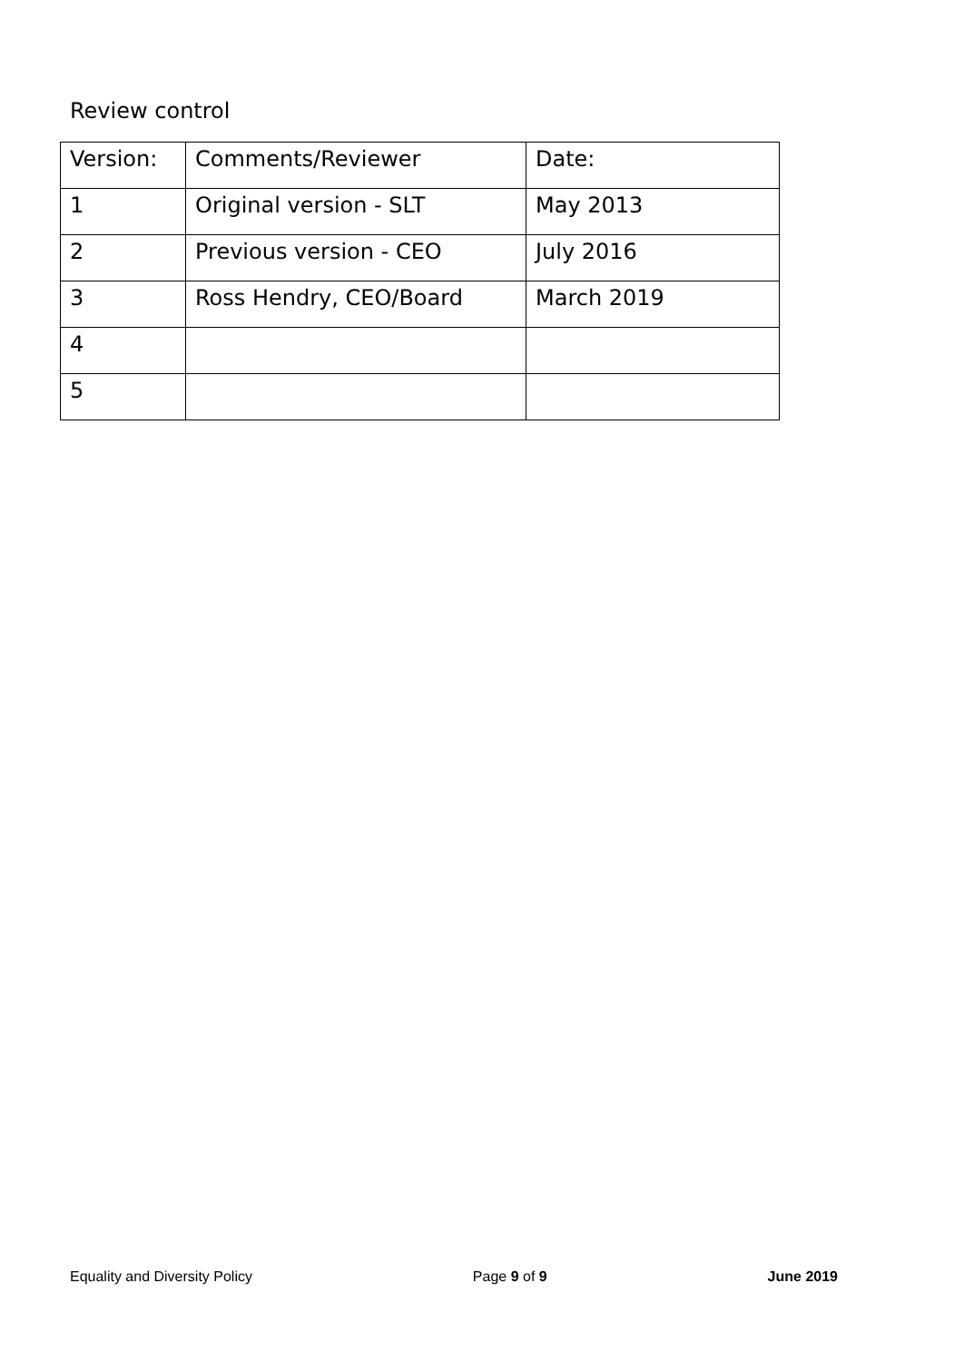Review control
| Version: | Comments/Reviewer | Date: |
| 1 | Original version - SLT | May 2013 |
| 2 | Previous version - CEO | July 2016 |
| 3 | Ross Hendry, CEO/Board | March 2019 |
| 4 | | |
| 5 | | |
Equality and Diversity Policy Page 9 of 9 June 2019